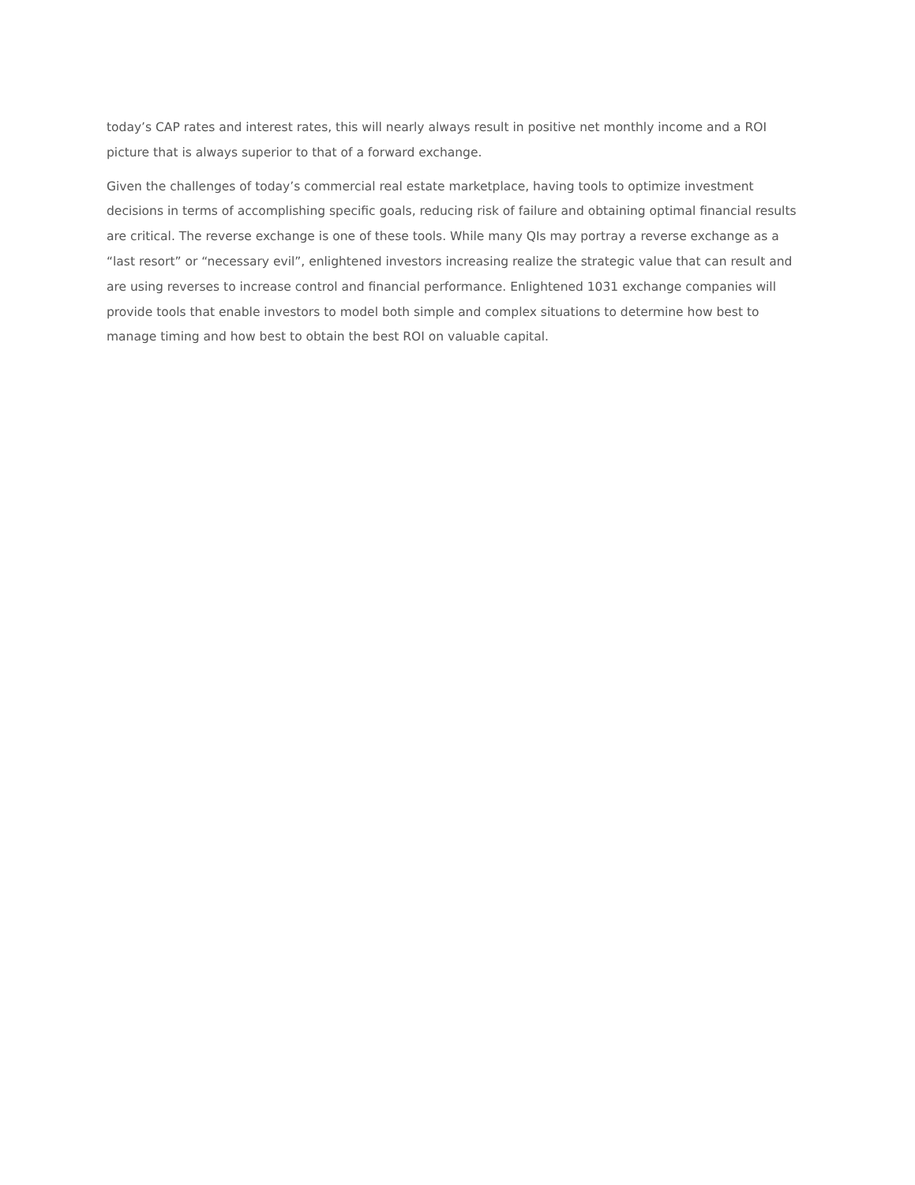today’s CAP rates and interest rates, this will nearly always result in positive net monthly income and a ROI picture that is always superior to that of a forward exchange.
Given the challenges of today’s commercial real estate marketplace, having tools to optimize investment decisions in terms of accomplishing specific goals, reducing risk of failure and obtaining optimal financial results are critical. The reverse exchange is one of these tools. While many QIs may portray a reverse exchange as a “last resort” or “necessary evil”, enlightened investors increasing realize the strategic value that can result and are using reverses to increase control and financial performance. Enlightened 1031 exchange companies will provide tools that enable investors to model both simple and complex situations to determine how best to manage timing and how best to obtain the best ROI on valuable capital.